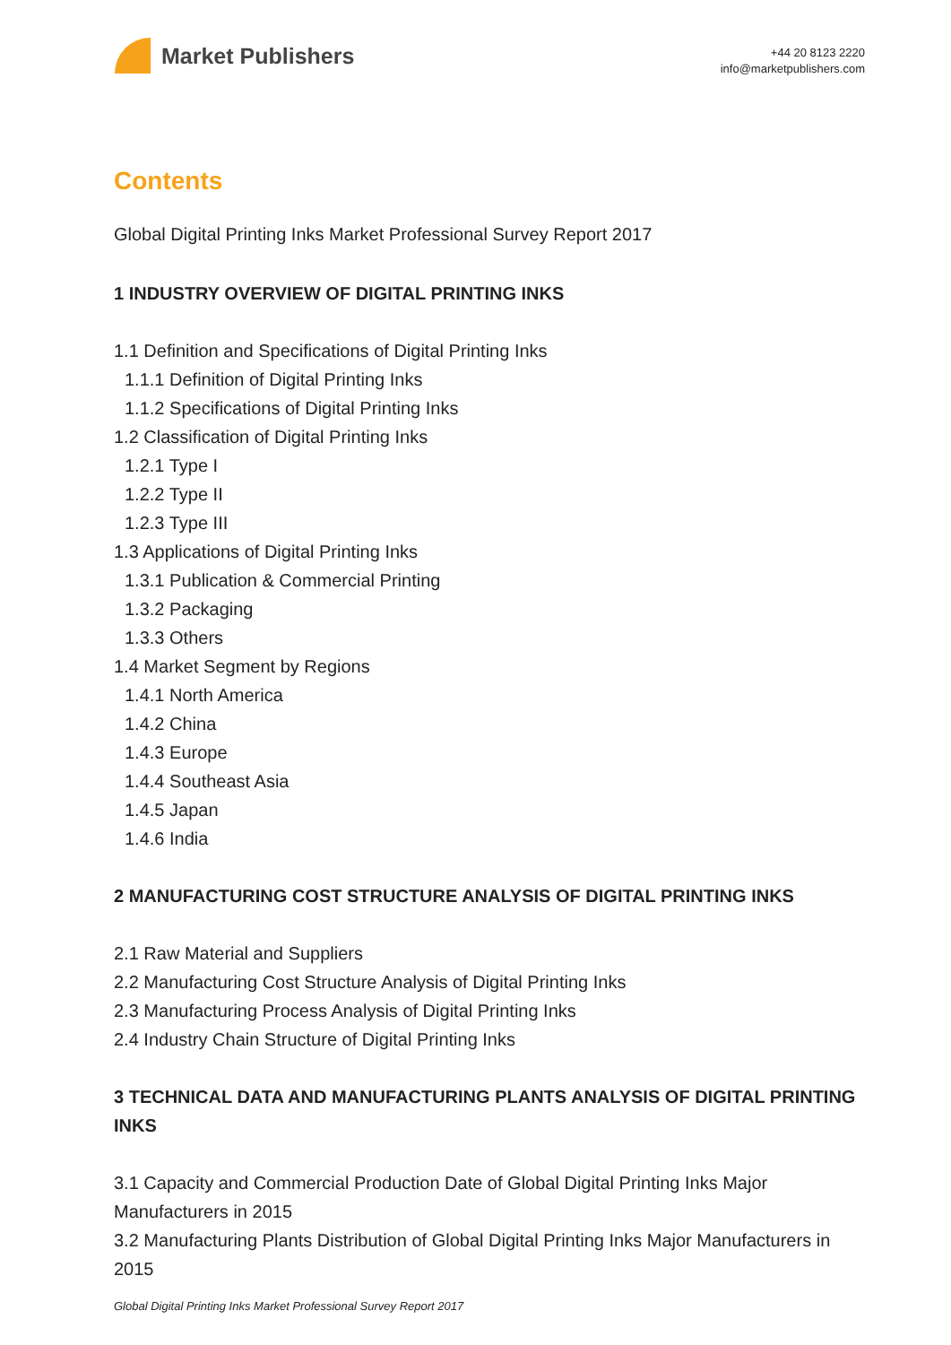Market Publishers
+44 20 8123 2220
info@marketpublishers.com
Contents
Global Digital Printing Inks Market Professional Survey Report 2017
1 INDUSTRY OVERVIEW OF DIGITAL PRINTING INKS
1.1 Definition and Specifications of Digital Printing Inks
1.1.1 Definition of Digital Printing Inks
1.1.2 Specifications of Digital Printing Inks
1.2 Classification of Digital Printing Inks
1.2.1 Type I
1.2.2 Type II
1.2.3 Type III
1.3 Applications of Digital Printing Inks
1.3.1 Publication & Commercial Printing
1.3.2 Packaging
1.3.3 Others
1.4 Market Segment by Regions
1.4.1 North America
1.4.2 China
1.4.3 Europe
1.4.4 Southeast Asia
1.4.5 Japan
1.4.6 India
2 MANUFACTURING COST STRUCTURE ANALYSIS OF DIGITAL PRINTING INKS
2.1 Raw Material and Suppliers
2.2 Manufacturing Cost Structure Analysis of Digital Printing Inks
2.3 Manufacturing Process Analysis of Digital Printing Inks
2.4 Industry Chain Structure of Digital Printing Inks
3 TECHNICAL DATA AND MANUFACTURING PLANTS ANALYSIS OF DIGITAL PRINTING INKS
3.1 Capacity and Commercial Production Date of Global Digital Printing Inks Major Manufacturers in 2015
3.2 Manufacturing Plants Distribution of Global Digital Printing Inks Major Manufacturers in 2015
Global Digital Printing Inks Market Professional Survey Report 2017